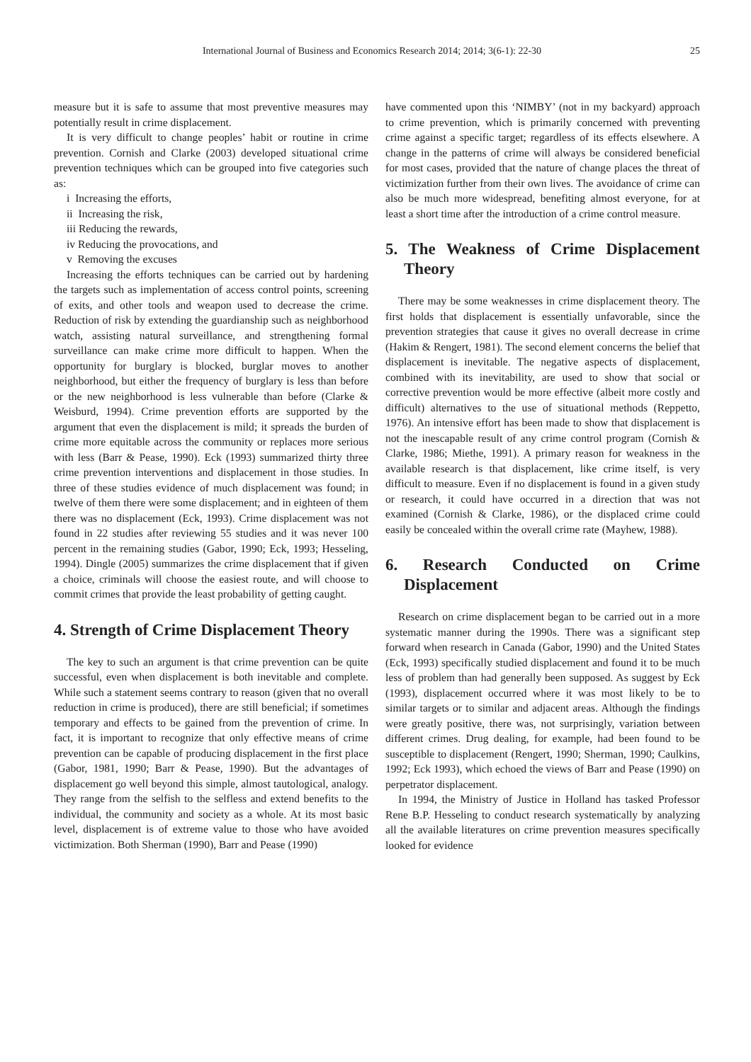International Journal of Business and Economics Research 2014; 2014; 3(6-1): 22-30 25
measure but it is safe to assume that most preventive measures may potentially result in crime displacement.
It is very difficult to change peoples’ habit or routine in crime prevention. Cornish and Clarke (2003) developed situational crime prevention techniques which can be grouped into five categories such as:
i Increasing the efforts,
ii Increasing the risk,
iii Reducing the rewards,
iv Reducing the provocations, and
v Removing the excuses
Increasing the efforts techniques can be carried out by hardening the targets such as implementation of access control points, screening of exits, and other tools and weapon used to decrease the crime. Reduction of risk by extending the guardianship such as neighborhood watch, assisting natural surveillance, and strengthening formal surveillance can make crime more difficult to happen. When the opportunity for burglary is blocked, burglar moves to another neighborhood, but either the frequency of burglary is less than before or the new neighborhood is less vulnerable than before (Clarke & Weisburd, 1994). Crime prevention efforts are supported by the argument that even the displacement is mild; it spreads the burden of crime more equitable across the community or replaces more serious with less (Barr & Pease, 1990). Eck (1993) summarized thirty three crime prevention interventions and displacement in those studies. In three of these studies evidence of much displacement was found; in twelve of them there were some displacement; and in eighteen of them there was no displacement (Eck, 1993). Crime displacement was not found in 22 studies after reviewing 55 studies and it was never 100 percent in the remaining studies (Gabor, 1990; Eck, 1993; Hesseling, 1994). Dingle (2005) summarizes the crime displacement that if given a choice, criminals will choose the easiest route, and will choose to commit crimes that provide the least probability of getting caught.
4. Strength of Crime Displacement Theory
The key to such an argument is that crime prevention can be quite successful, even when displacement is both inevitable and complete. While such a statement seems contrary to reason (given that no overall reduction in crime is produced), there are still beneficial; if sometimes temporary and effects to be gained from the prevention of crime. In fact, it is important to recognize that only effective means of crime prevention can be capable of producing displacement in the first place (Gabor, 1981, 1990; Barr & Pease, 1990). But the advantages of displacement go well beyond this simple, almost tautological, analogy. They range from the selfish to the selfless and extend benefits to the individual, the community and society as a whole. At its most basic level, displacement is of extreme value to those who have avoided victimization. Both Sherman (1990), Barr and Pease (1990)
have commented upon this ‘NIMBY’ (not in my backyard) approach to crime prevention, which is primarily concerned with preventing crime against a specific target; regardless of its effects elsewhere. A change in the patterns of crime will always be considered beneficial for most cases, provided that the nature of change places the threat of victimization further from their own lives. The avoidance of crime can also be much more widespread, benefiting almost everyone, for at least a short time after the introduction of a crime control measure.
5. The Weakness of Crime Displacement Theory
There may be some weaknesses in crime displacement theory. The first holds that displacement is essentially unfavorable, since the prevention strategies that cause it gives no overall decrease in crime (Hakim & Rengert, 1981). The second element concerns the belief that displacement is inevitable. The negative aspects of displacement, combined with its inevitability, are used to show that social or corrective prevention would be more effective (albeit more costly and difficult) alternatives to the use of situational methods (Reppetto, 1976). An intensive effort has been made to show that displacement is not the inescapable result of any crime control program (Cornish & Clarke, 1986; Miethe, 1991). A primary reason for weakness in the available research is that displacement, like crime itself, is very difficult to measure. Even if no displacement is found in a given study or research, it could have occurred in a direction that was not examined (Cornish & Clarke, 1986), or the displaced crime could easily be concealed within the overall crime rate (Mayhew, 1988).
6. Research Conducted on Crime Displacement
Research on crime displacement began to be carried out in a more systematic manner during the 1990s. There was a significant step forward when research in Canada (Gabor, 1990) and the United States (Eck, 1993) specifically studied displacement and found it to be much less of problem than had generally been supposed. As suggest by Eck (1993), displacement occurred where it was most likely to be to similar targets or to similar and adjacent areas. Although the findings were greatly positive, there was, not surprisingly, variation between different crimes. Drug dealing, for example, had been found to be susceptible to displacement (Rengert, 1990; Sherman, 1990; Caulkins, 1992; Eck 1993), which echoed the views of Barr and Pease (1990) on perpetrator displacement.
In 1994, the Ministry of Justice in Holland has tasked Professor Rene B.P. Hesseling to conduct research systematically by analyzing all the available literatures on crime prevention measures specifically looked for evidence